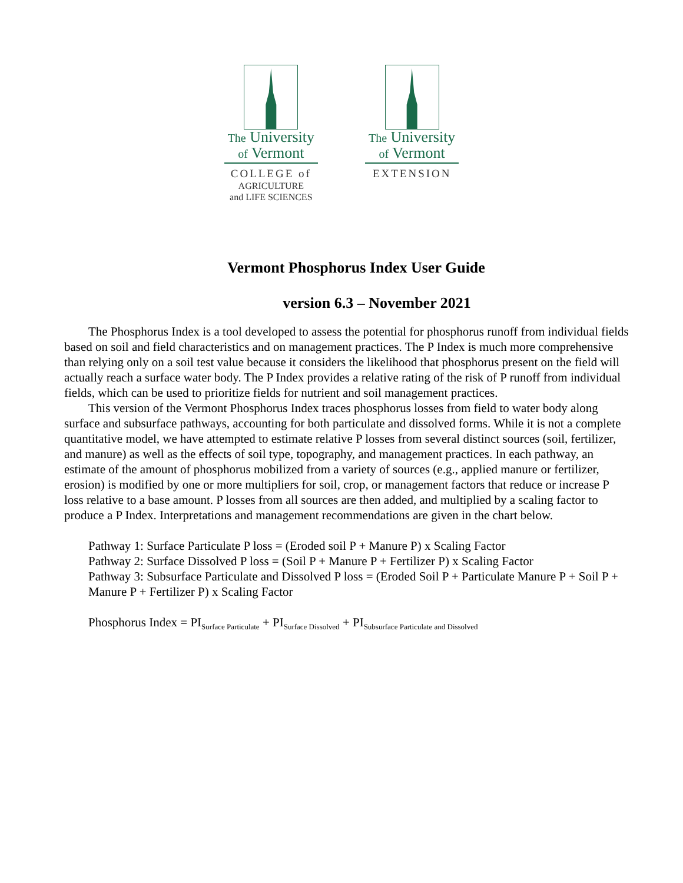The University
of Vermont
COLLEGE of
AGRICULTURE
and LIFE SCIENCES
The University
of Vermont
EXTENSION
Vermont Phosphorus Index User Guide
version 6.3 – November 2021
The Phosphorus Index is a tool developed to assess the potential for phosphorus runoff from individual fields based on soil and field characteristics and on management practices. The P Index is much more comprehensive than relying only on a soil test value because it considers the likelihood that phosphorus present on the field will actually reach a surface water body. The P Index provides a relative rating of the risk of P runoff from individual fields, which can be used to prioritize fields for nutrient and soil management practices.
This version of the Vermont Phosphorus Index traces phosphorus losses from field to water body along surface and subsurface pathways, accounting for both particulate and dissolved forms. While it is not a complete quantitative model, we have attempted to estimate relative P losses from several distinct sources (soil, fertilizer, and manure) as well as the effects of soil type, topography, and management practices. In each pathway, an estimate of the amount of phosphorus mobilized from a variety of sources (e.g., applied manure or fertilizer, erosion) is modified by one or more multipliers for soil, crop, or management factors that reduce or increase P loss relative to a base amount. P losses from all sources are then added, and multiplied by a scaling factor to produce a P Index. Interpretations and management recommendations are given in the chart below.
Pathway 1: Surface Particulate P loss = (Eroded soil P + Manure P) x Scaling Factor
Pathway 2: Surface Dissolved P loss = (Soil P + Manure P + Fertilizer P) x Scaling Factor
Pathway 3: Subsurface Particulate and Dissolved P loss = (Eroded Soil P + Particulate Manure P + Soil P + Manure P + Fertilizer P) x Scaling Factor
Phosphorus Index = PI<sub>Surface Particulate</sub> + PI<sub>Surface Dissolved</sub> + PI<sub>Subsurface Particulate and Dissolved</sub>